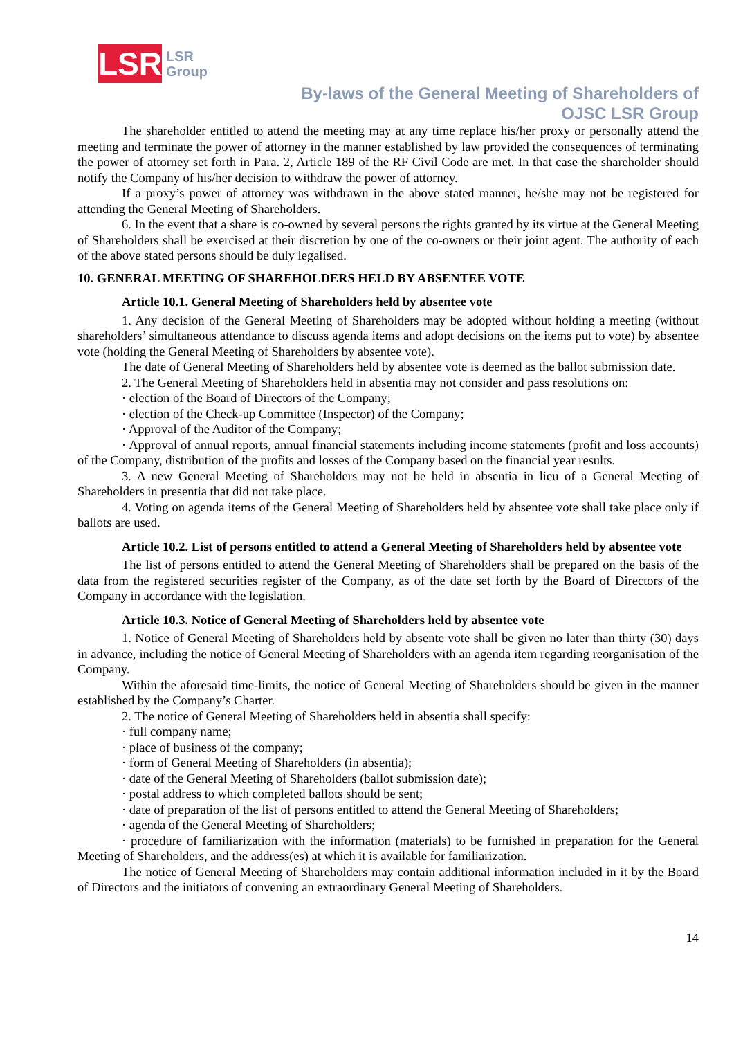LSR
LSR
Group
By-laws of the General Meeting of Shareholders of
OJSC LSR Group
The shareholder entitled to attend the meeting may at any time replace his/her proxy or personally attend the meeting and terminate the power of attorney in the manner established by law provided the consequences of terminating the power of attorney set forth in Para. 2, Article 189 of the RF Civil Code are met. In that case the shareholder should notify the Company of his/her decision to withdraw the power of attorney.
If a proxy’s power of attorney was withdrawn in the above stated manner, he/she may not be registered for attending the General Meeting of Shareholders.
6. In the event that a share is co-owned by several persons the rights granted by its virtue at the General Meeting of Shareholders shall be exercised at their discretion by one of the co-owners or their joint agent. The authority of each of the above stated persons should be duly legalised.
10. GENERAL MEETING OF SHAREHOLDERS HELD BY ABSENTEE VOTE
Article 10.1. General Meeting of Shareholders held by absentee vote
1. Any decision of the General Meeting of Shareholders may be adopted without holding a meeting (without shareholders’ simultaneous attendance to discuss agenda items and adopt decisions on the items put to vote) by absentee vote (holding the General Meeting of Shareholders by absentee vote).
The date of General Meeting of Shareholders held by absentee vote is deemed as the ballot submission date.
2. The General Meeting of Shareholders held in absentia may not consider and pass resolutions on:
· election of the Board of Directors of the Company;
· election of the Check-up Committee (Inspector) of the Company;
· Approval of the Auditor of the Company;
· Approval of annual reports, annual financial statements including income statements (profit and loss accounts) of the Company, distribution of the profits and losses of the Company based on the financial year results.
3. A new General Meeting of Shareholders may not be held in absentia in lieu of a General Meeting of Shareholders in presentia that did not take place.
4. Voting on agenda items of the General Meeting of Shareholders held by absentee vote shall take place only if ballots are used.
Article 10.2. List of persons entitled to attend a General Meeting of Shareholders held by absentee vote
The list of persons entitled to attend the General Meeting of Shareholders shall be prepared on the basis of the data from the registered securities register of the Company, as of the date set forth by the Board of Directors of the Company in accordance with the legislation.
Article 10.3. Notice of General Meeting of Shareholders held by absentee vote
1. Notice of General Meeting of Shareholders held by absente vote shall be given no later than thirty (30) days in advance, including the notice of General Meeting of Shareholders with an agenda item regarding reorganisation of the Company.
Within the aforesaid time-limits, the notice of General Meeting of Shareholders should be given in the manner established by the Company’s Charter.
2. The notice of General Meeting of Shareholders held in absentia shall specify:
· full company name;
· place of business of the company;
· form of General Meeting of Shareholders (in absentia);
· date of the General Meeting of Shareholders (ballot submission date);
· postal address to which completed ballots should be sent;
· date of preparation of the list of persons entitled to attend the General Meeting of Shareholders;
· agenda of the General Meeting of Shareholders;
· procedure of familiarization with the information (materials) to be furnished in preparation for the General Meeting of Shareholders, and the address(es) at which it is available for familiarization.
The notice of General Meeting of Shareholders may contain additional information included in it by the Board of Directors and the initiators of convening an extraordinary General Meeting of Shareholders.
14